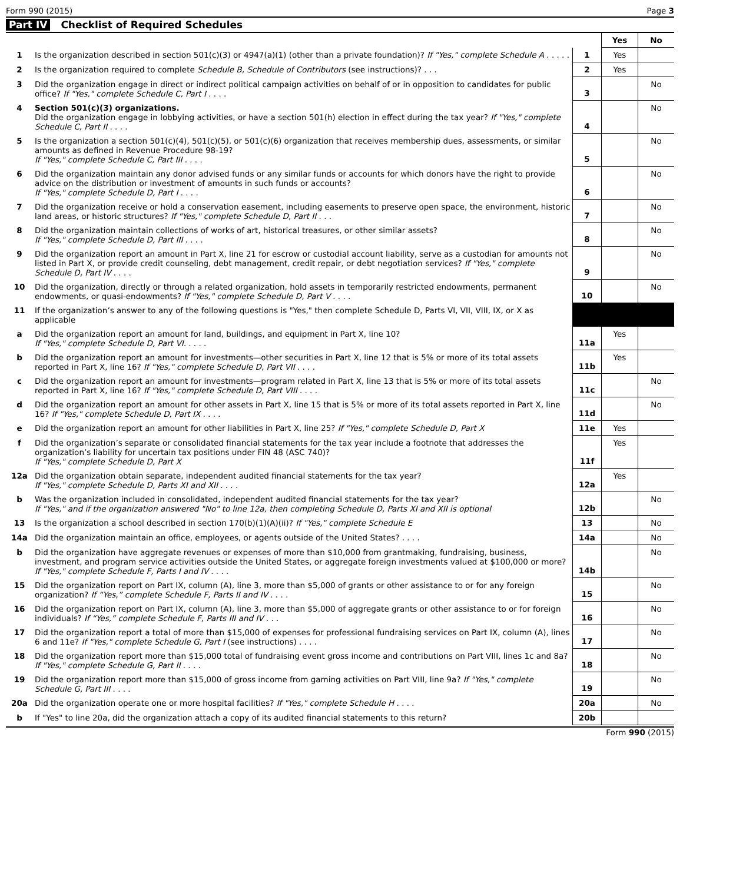Form 990 (2015) Page 3
Part IV Checklist of Required Schedules
| | | | Yes | No |
| --- | --- | --- | --- | --- |
| 1 | Is the organization described in section 501(c)(3) or 4947(a)(1) (other than a private foundation)? If "Yes," complete Schedule A . . . . . | 1 | Yes | |
| 2 | Is the organization required to complete Schedule B, Schedule of Contributors (see instructions)? . . . | 2 | Yes | |
| 3 | Did the organization engage in direct or indirect political campaign activities on behalf of or in opposition to candidates for public office? If "Yes," complete Schedule C, Part I . . . . | 3 | | No |
| 4 | Section 501(c)(3) organizations. Did the organization engage in lobbying activities, or have a section 501(h) election in effect during the tax year? If "Yes," complete Schedule C, Part II . . . . | 4 | | No |
| 5 | Is the organization a section 501(c)(4), 501(c)(5), or 501(c)(6) organization that receives membership dues, assessments, or similar amounts as defined in Revenue Procedure 98-19? If "Yes," complete Schedule C, Part III . . . . | 5 | | No |
| 6 | Did the organization maintain any donor advised funds or any similar funds or accounts for which donors have the right to provide advice on the distribution or investment of amounts in such funds or accounts? If "Yes," complete Schedule D, Part I . . . . | 6 | | No |
| 7 | Did the organization receive or hold a conservation easement, including easements to preserve open space, the environment, historic land areas, or historic structures? If "Yes," complete Schedule D, Part II . . . | 7 | | No |
| 8 | Did the organization maintain collections of works of art, historical treasures, or other similar assets? If "Yes," complete Schedule D, Part III . . . . | 8 | | No |
| 9 | Did the organization report an amount in Part X, line 21 for escrow or custodial account liability, serve as a custodian for amounts not listed in Part X, or provide credit counseling, debt management, credit repair, or debt negotiation services? If "Yes," complete Schedule D, Part IV . . . . | 9 | | No |
| 10 | Did the organization, directly or through a related organization, hold assets in temporarily restricted endowments, permanent endowments, or quasi-endowments? If "Yes," complete Schedule D, Part V . . . . | 10 | | No |
| 11 | If the organization’s answer to any of the following questions is "Yes," then complete Schedule D, Parts VI, VII, VIII, IX, or X as applicable | | | |
| a | Did the organization report an amount for land, buildings, and equipment in Part X, line 10? If "Yes," complete Schedule D, Part VI. . . . . | 11a | Yes | |
| b | Did the organization report an amount for investments—other securities in Part X, line 12 that is 5% or more of its total assets reported in Part X, line 16? If "Yes," complete Schedule D, Part VII . . . . | 11b | Yes | |
| c | Did the organization report an amount for investments—program related in Part X, line 13 that is 5% or more of its total assets reported in Part X, line 16? If "Yes," complete Schedule D, Part VIII . . . . | 11c | | No |
| d | Did the organization report an amount for other assets in Part X, line 15 that is 5% or more of its total assets reported in Part X, line 16? If "Yes," complete Schedule D, Part IX . . . . | 11d | | No |
| e | Did the organization report an amount for other liabilities in Part X, line 25? If "Yes," complete Schedule D, Part X | 11e | Yes | |
| f | Did the organization’s separate or consolidated financial statements for the tax year include a footnote that addresses the organization’s liability for uncertain tax positions under FIN 48 (ASC 740)? If "Yes," complete Schedule D, Part X | 11f | Yes | |
| 12a | Did the organization obtain separate, independent audited financial statements for the tax year? If "Yes," complete Schedule D, Parts XI and XII . . . . | 12a | Yes | |
| b | Was the organization included in consolidated, independent audited financial statements for the tax year? If "Yes," and if the organization answered "No" to line 12a, then completing Schedule D, Parts XI and XII is optional | 12b | | No |
| 13 | Is the organization a school described in section 170(b)(1)(A)(ii)? If "Yes," complete Schedule E | 13 | | No |
| 14a | Did the organization maintain an office, employees, or agents outside of the United States? . . . . | 14a | | No |
| b | Did the organization have aggregate revenues or expenses of more than $10,000 from grantmaking, fundraising, business, investment, and program service activities outside the United States, or aggregate foreign investments valued at $100,000 or more? If "Yes," complete Schedule F, Parts I and IV . . . . | 14b | | No |
| 15 | Did the organization report on Part IX, column (A), line 3, more than $5,000 of grants or other assistance to or for any foreign organization? If “Yes,” complete Schedule F, Parts II and IV . . . . | 15 | | No |
| 16 | Did the organization report on Part IX, column (A), line 3, more than $5,000 of aggregate grants or other assistance to or for foreign individuals? If “Yes,” complete Schedule F, Parts III and IV . . . | 16 | | No |
| 17 | Did the organization report a total of more than $15,000 of expenses for professional fundraising services on Part IX, column (A), lines 6 and 11e? If "Yes," complete Schedule G, Part I (see instructions) . . . . | 17 | | No |
| 18 | Did the organization report more than $15,000 total of fundraising event gross income and contributions on Part VIII, lines 1c and 8a? If "Yes," complete Schedule G, Part II . . . . | 18 | | No |
| 19 | Did the organization report more than $15,000 of gross income from gaming activities on Part VIII, line 9a? If "Yes," complete Schedule G, Part III . . . . | 19 | | No |
| 20a | Did the organization operate one or more hospital facilities? If "Yes," complete Schedule H . . . . | 20a | | No |
| b | If "Yes" to line 20a, did the organization attach a copy of its audited financial statements to this return? | 20b | | |
Form 990 (2015)